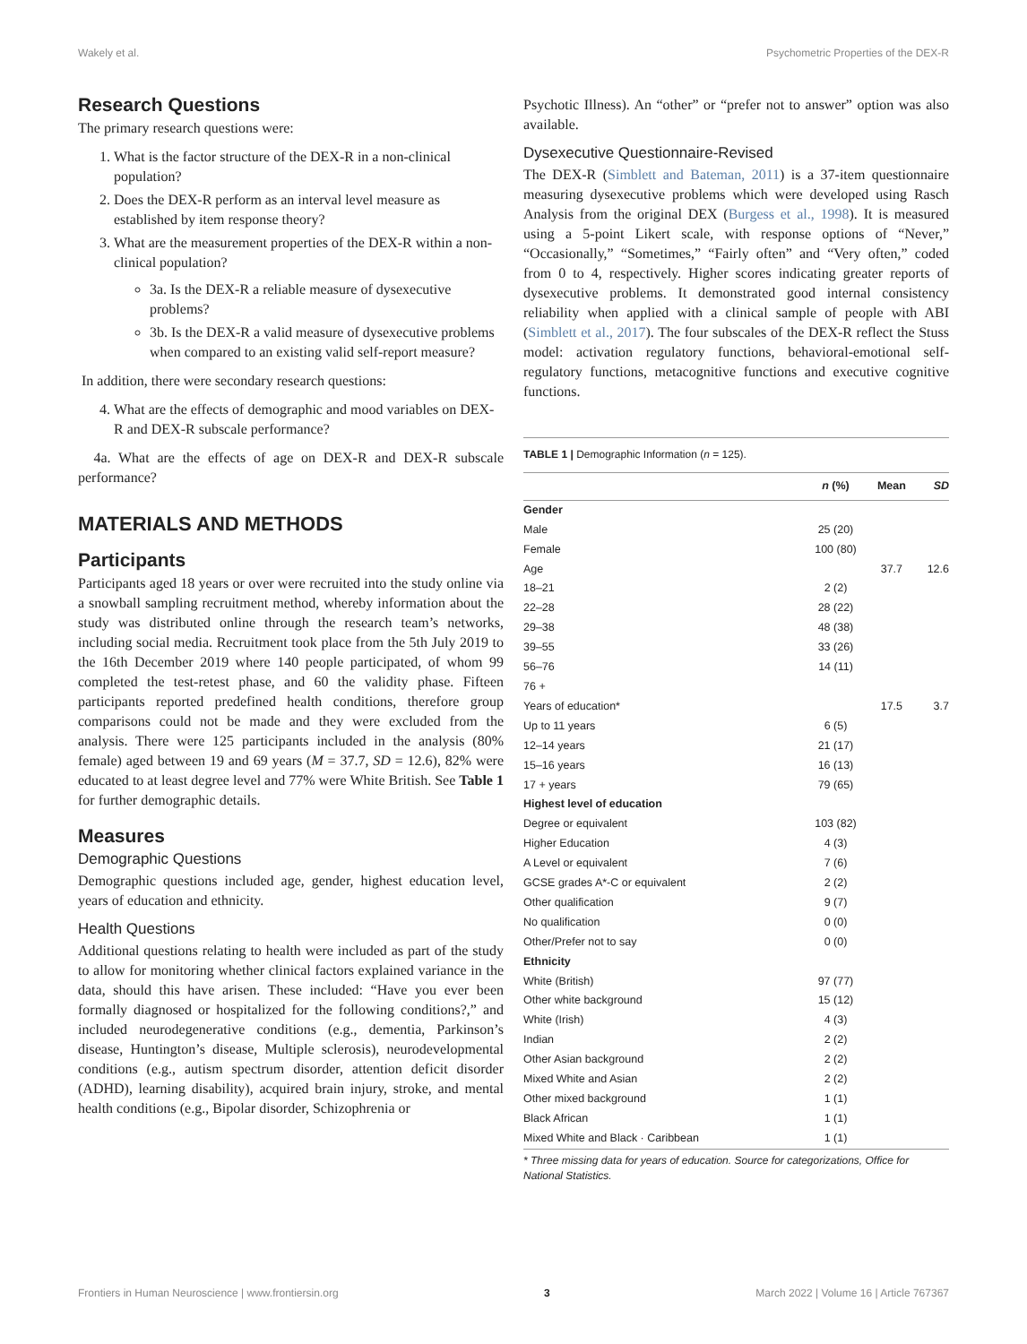Wakely et al. Psychometric Properties of the DEX-R
Research Questions
The primary research questions were:
1. What is the factor structure of the DEX-R in a non-clinical population?
2. Does the DEX-R perform as an interval level measure as established by item response theory?
3. What are the measurement properties of the DEX-R within a non-clinical population?
3a. Is the DEX-R a reliable measure of dysexecutive problems?
3b. Is the DEX-R a valid measure of dysexecutive problems when compared to an existing valid self-report measure?
In addition, there were secondary research questions:
4. What are the effects of demographic and mood variables on DEX-R and DEX-R subscale performance?
4a. What are the effects of age on DEX-R and DEX-R subscale performance?
MATERIALS AND METHODS
Participants
Participants aged 18 years or over were recruited into the study online via a snowball sampling recruitment method, whereby information about the study was distributed online through the research team’s networks, including social media. Recruitment took place from the 5th July 2019 to the 16th December 2019 where 140 people participated, of whom 99 completed the test-retest phase, and 60 the validity phase. Fifteen participants reported predefined health conditions, therefore group comparisons could not be made and they were excluded from the analysis. There were 125 participants included in the analysis (80% female) aged between 19 and 69 years (M = 37.7, SD = 12.6), 82% were educated to at least degree level and 77% were White British. See Table 1 for further demographic details.
Measures
Demographic Questions
Demographic questions included age, gender, highest education level, years of education and ethnicity.
Health Questions
Additional questions relating to health were included as part of the study to allow for monitoring whether clinical factors explained variance in the data, should this have arisen. These included: “Have you ever been formally diagnosed or hospitalized for the following conditions?,” and included neurodegenerative conditions (e.g., dementia, Parkinson’s disease, Huntington’s disease, Multiple sclerosis), neurodevelopmental conditions (e.g., autism spectrum disorder, attention deficit disorder (ADHD), learning disability), acquired brain injury, stroke, and mental health conditions (e.g., Bipolar disorder, Schizophrenia or
Psychotic Illness). An “other” or “prefer not to answer” option was also available.
Dysexecutive Questionnaire-Revised
The DEX-R (Simblett and Bateman, 2011) is a 37-item questionnaire measuring dysexecutive problems which were developed using Rasch Analysis from the original DEX (Burgess et al., 1998). It is measured using a 5-point Likert scale, with response options of “Never,” “Occasionally,” “Sometimes,” “Fairly often” and “Very often,” coded from 0 to 4, respectively. Higher scores indicating greater reports of dysexecutive problems. It demonstrated good internal consistency reliability when applied with a clinical sample of people with ABI (Simblett et al., 2017). The four subscales of the DEX-R reflect the Stuss model: activation regulatory functions, behavioral-emotional self-regulatory functions, metacognitive functions and executive cognitive functions.
TABLE 1 | Demographic Information ( n = 125).
| | n (%) | Mean | SD |
| --- | --- | --- | --- |
| Gender | | | |
| Male | 25 (20) | | |
| Female | 100 (80) | | |
| Age | | 37.7 | 12.6 |
| 18–21 | 2 (2) | | |
| 22–28 | 28 (22) | | |
| 29–38 | 48 (38) | | |
| 39–55 | 33 (26) | | |
| 56–76 | 14 (11) | | |
| 76 + | | | |
| Years of education* | | 17.5 | 3.7 |
| Up to 11 years | 6 (5) | | |
| 12–14 years | 21 (17) | | |
| 15–16 years | 16 (13) | | |
| 17 + years | 79 (65) | | |
| Highest level of education | | | |
| Degree or equivalent | 103 (82) | | |
| Higher Education | 4 (3) | | |
| A Level or equivalent | 7 (6) | | |
| GCSE grades A*-C or equivalent | 2 (2) | | |
| Other qualification | 9 (7) | | |
| No qualification | 0 (0) | | |
| Other/Prefer not to say | 0 (0) | | |
| Ethnicity | | | |
| White (British) | 97 (77) | | |
| Other white background | 15 (12) | | |
| White (Irish) | 4 (3) | | |
| Indian | 2 (2) | | |
| Other Asian background | 2 (2) | | |
| Mixed White and Asian | 2 (2) | | |
| Other mixed background | 1 (1) | | |
| Black African | 1 (1) | | |
| Mixed White and Black · Caribbean | 1 (1) | | |
* Three missing data for years of education. Source for categorizations, Office for National Statistics.
Frontiers in Human Neuroscience | www.frontiersin.org 3 March 2022 | Volume 16 | Article 767367